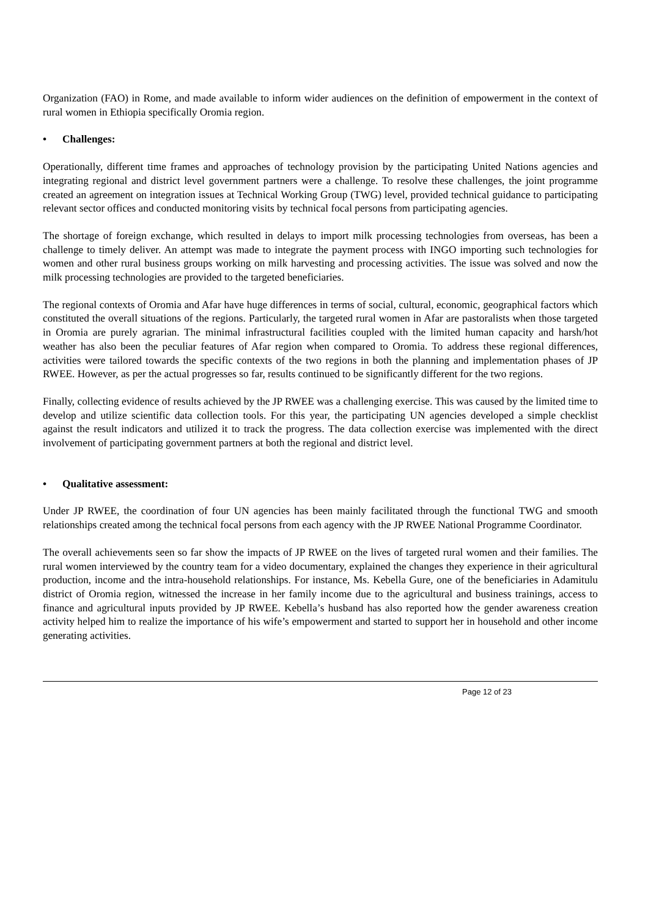Organization (FAO) in Rome, and made available to inform wider audiences on the definition of empowerment in the context of rural women in Ethiopia specifically Oromia region.
• Challenges:
Operationally, different time frames and approaches of technology provision by the participating United Nations agencies and integrating regional and district level government partners were a challenge. To resolve these challenges, the joint programme created an agreement on integration issues at Technical Working Group (TWG) level, provided technical guidance to participating relevant sector offices and conducted monitoring visits by technical focal persons from participating agencies.
The shortage of foreign exchange, which resulted in delays to import milk processing technologies from overseas, has been a challenge to timely deliver. An attempt was made to integrate the payment process with INGO importing such technologies for women and other rural business groups working on milk harvesting and processing activities. The issue was solved and now the milk processing technologies are provided to the targeted beneficiaries.
The regional contexts of Oromia and Afar have huge differences in terms of social, cultural, economic, geographical factors which constituted the overall situations of the regions. Particularly, the targeted rural women in Afar are pastoralists when those targeted in Oromia are purely agrarian. The minimal infrastructural facilities coupled with the limited human capacity and harsh/hot weather has also been the peculiar features of Afar region when compared to Oromia. To address these regional differences, activities were tailored towards the specific contexts of the two regions in both the planning and implementation phases of JP RWEE. However, as per the actual progresses so far, results continued to be significantly different for the two regions.
Finally, collecting evidence of results achieved by the JP RWEE was a challenging exercise. This was caused by the limited time to develop and utilize scientific data collection tools. For this year, the participating UN agencies developed a simple checklist against the result indicators and utilized it to track the progress. The data collection exercise was implemented with the direct involvement of participating government partners at both the regional and district level.
• Qualitative assessment:
Under JP RWEE, the coordination of four UN agencies has been mainly facilitated through the functional TWG and smooth relationships created among the technical focal persons from each agency with the JP RWEE National Programme Coordinator.
The overall achievements seen so far show the impacts of JP RWEE on the lives of targeted rural women and their families. The rural women interviewed by the country team for a video documentary, explained the changes they experience in their agricultural production, income and the intra-household relationships. For instance, Ms. Kebella Gure, one of the beneficiaries in Adamitulu district of Oromia region, witnessed the increase in her family income due to the agricultural and business trainings, access to finance and agricultural inputs provided by JP RWEE. Kebella’s husband has also reported how the gender awareness creation activity helped him to realize the importance of his wife’s empowerment and started to support her in household and other income generating activities.
Page 12 of 23